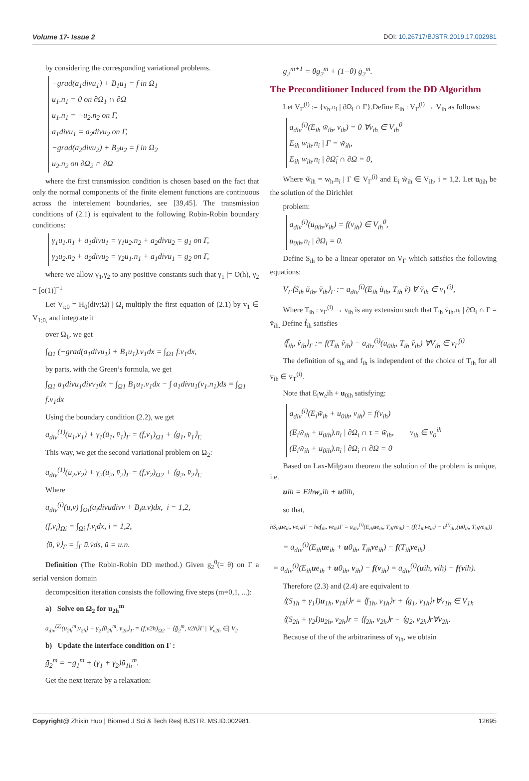Volume 17- Issue 2 DOI: 10.26717/BJSTR.2019.17.002981
by considering the corresponding variational problems.
−grad(a<sub>1</sub>divu<sub>1</sub>) + B<sub>1</sub>u<sub>1</sub> = f in Ω<sub>1</sub>
u<sub>1</sub>.n<sub>1</sub> = 0 on ∂Ω<sub>1</sub> ∩ ∂Ω
u<sub>1</sub>.n<sub>1</sub> = −u<sub>2</sub>.n<sub>2</sub> on Γ,
a<sub>1</sub>divu<sub>1</sub> = a<sub>2</sub>divu<sub>2</sub> on Γ,
−grad(a<sub>2</sub>divu<sub>2</sub>) + B<sub>2</sub>u<sub>2</sub> = f in Ω<sub>2</sub>
u<sub>2</sub>.n<sub>2</sub> on ∂Ω<sub>2</sub> ∩ ∂Ω
where the first transmission condition is chosen based on the fact that only the normal components of the finite element functions are continuous across the interelement boundaries, see [39,45]. The transmission conditions of (2.1) is equivalent to the following Robin-Robin boundary conditions:
γ<sub>1</sub>u<sub>1</sub>.n<sub>1</sub> + a<sub>1</sub>divu<sub>1</sub> = γ<sub>1</sub>u<sub>2</sub>.n<sub>2</sub> + a<sub>2</sub>divu<sub>2</sub> = g<sub>1</sub> on Γ,
γ<sub>2</sub>u<sub>2</sub>.n<sub>2</sub> + a<sub>2</sub>divu<sub>2</sub> = γ<sub>2</sub>u<sub>1</sub>.n<sub>1</sub> + a<sub>1</sub>divu<sub>1</sub> = g<sub>2</sub> on Γ,
where we allow γ<sub>1</sub>,γ<sub>2</sub> to any positive constants such that γ<sub>1</sub> |= O(h), γ<sub>2</sub> = [o(1)]<sup>−1</sup>
Let V<sub>i;0</sub> = H<sub>0</sub>(div;Ω) | Ω<sub>i</sub> multiply the first equation of (2.1) by v<sub>1</sub> ∈ V<sub>1;0,</sub> and integrate it
over Ω<sub>1</sub>, we get
∫<sub>Ω1</sub> (−grad(a<sub>1</sub>divu<sub>1</sub>) + B<sub>1</sub>u<sub>1</sub>).v<sub>1</sub>dx = ∫<sub>Ω1</sub> f.v<sub>1</sub>dx,
by parts, with the Green’s formula, we get
∫<sub>Ω1</sub> a<sub>1</sub>divu<sub>1</sub>divv<sub>1</sub>dx + ∫<sub>Ω1</sub> B<sub>1</sub>u<sub>1</sub>.v<sub>1</sub>dx − ∫ a<sub>1</sub>divu<sub>1</sub>(v<sub>1</sub>.n<sub>1</sub>)ds = ∫<sub>Ω1</sub> f.v<sub>1</sub>dx
Using the boundary condition (2.2), we get
a<sub>div</sub><sup>(1)</sup>(u<sub>1</sub>,v<sub>1</sub>) + γ<sub>1</sub>(ū<sub>1</sub>, v̄<sub>1</sub>)<sub>Γ</sub> = (f,v<sub>1</sub>)<sub>Ω1</sub> + ⟨g<sub>1</sub>, v̄<sub>1</sub>⟩<sub>Γ.</sub>
This way, we get the second variational problem on Ω<sub>2</sub>:
a<sub>div</sub><sup>(1)</sup>(u<sub>2</sub>,v<sub>2</sub>) + γ<sub>2</sub>(ū<sub>2</sub>, v̄<sub>2</sub>)<sub>Γ</sub> = (f,v<sub>2</sub>)<sub>Ω2</sub> + ⟨g<sub>2</sub>, v̄<sub>2</sub>⟩<sub>Γ.</sub>
Where
a<sub>div</sub><sup>(i)</sup>(u,v) ∫<sub>Ωi</sub>(a<sub>i</sub>divudivv + B<sub>i</sub>u.v)dx, i = 1,2,
(f,v<sub>i</sub>)<sub>Ωi</sub> = ∫<sub>Ωi</sub> f.v<sub>i</sub>dx, i = 1,2,
⟨ū, v̄⟩<sub>Γ</sub> = ∫<sub>Γ</sub> ū.v̄ds, ū = u.n.
Definition (The Robin-Robin DD method.) Given g<sub>2</sub><sup>0</sup>(= θ) on Γ a serial version domain
decomposition iteration consists the following five steps (m=0,1, ...):
a) Solve on Ω<sub>2</sub> for u<sub>2h</sub><sup>m</sup>
a<sub>div</sub><sup>(2)</sup>(u<sub>2h</sub><sup>m</sup>,v<sub>2h</sub>) + γ<sub>2</sub>⟨ū<sub>2h</sub><sup>m</sup>, v̄<sub>2h</sub>⟩<sub>Γ</sub> = (f,v2h)<sub>Ω2</sub> − ⟨ḡ<sub>2</sub><sup>m</sup>, v̄2h⟩Γ | ∀<sub>v2h</sub> ∈| V<sub>2</sub>
b) Update the interface condition on Γ :
ḡ<sub>2</sub><sup>m</sup> = −g<sub>1</sub><sup>m</sup> + (γ<sub>1</sub> + γ<sub>2</sub>)ū<sub>1h</sub><sup>m</sup>.
Get the next iterate by a relaxation:
g<sub>2</sub><sup>m+1</sup> = θg<sub>2</sub><sup>m</sup> + (1−θ) ġ<sub>2</sub><sup>m</sup>.
The Preconditioner Induced from the DD Algorithm
Let V<sub>Γ</sub><sup>(i)</sup> := {v<sub>h</sub>.n<sub>i</sub> | ∂Ω<sub>i</sub> ∩ Γ}.Define E<sub>ih</sub> : V<sub>Γ</sub><sup>(i)</sup> → V<sub>ih</sub> as follows:
a<sub>div</sub><sup>(i)</sup>(E<sub>ih</sub> w̃<sub>ih</sub>, v<sub>ih</sub>) = 0 ∀v<sub>ih</sub> ∈ V<sub>ih</sub><sup>0</sup>
E<sub>ih</sub> w<sub>ih</sub>.n<sub>i</sub> | Γ = w̃<sub>ih</sub>,
E<sub>ih</sub> w<sub>ih</sub>.n<sub>i</sub> | ∂Ω̃<sub>i</sub> ∩ ∂Ω = 0,
Where w̃<sub>ih</sub> = w<sub>h</sub>.n<sub>i</sub> | Γ ∈ V<sub>Γ</sub><sup>(i)</sup> and E<sub>i</sub> w̃<sub>ih</sub> ∈ V<sub>ih</sub>, i = 1,2. Let u<sub>0ih</sub> be the solution of the Dirichlet
problem:
a<sub>div</sub><sup>(i)</sup>(u<sub>0ih</sub>,v<sub>ih</sub>) = f(v<sub>ih</sub>) ∈ V<sub>ih</sub><sup>0</sup>,
u<sub>0ih</sub>.n<sub>i</sub> | ∂Ω<sub>i</sub> = 0.
Define S<sub>ih</sub> to be a linear operator on V<sub>Γ</sub> which satisfies the following equations:
V<sub>Γ</sub>⟨S<sub>ih</sub> ũ<sub>ih</sub>, ṽ<sub>ih</sub>⟩<sub>Γ</sub> := a<sub>div</sub><sup>(i)</sup>(E<sub>ih</sub> ũ<sub>ih</sub>, T<sub>ih</sub> ṽ) ∀ ṽ<sub>ih</sub> ∈ v<sub>Γ</sub><sup>(i)</sup>,
Where T<sub>ih</sub> : v<sub>Γ</sub><sup>(i)</sup> → v<sub>ih</sub> is any extension such that T<sub>ih</sub> v̄<sub>ih</sub>.n<sub>i</sub> | ∂Ω<sub>i</sub> ∩ Γ = v̄<sub>ih.</sub> Define f̃<sub>ih</sub> satisfies
⟨f̃<sub>ih</sub>, ṽ<sub>ih</sub>⟩<sub>Γ</sub> := f(T<sub>ih</sub> ṽ<sub>ih</sub>) − a<sub>div</sub><sup>(i)</sup>(u<sub>0ih</sub>, T<sub>ih</sub> ṽ<sub>ih</sub>) ∀V<sub>ih</sub> ∈ v<sub>Γ</sub><sup>(i)</sup>
The definition of s<sub>ih</sub> and f<sub>ih</sub> is independent of the choice of T<sub>ih</sub> for all v<sub>ih</sub> ∈ v<sub>T</sub><sup>(i)</sup>.
Note that E<sub>i</sub>w<sub>e</sub>ih + u<sub>0ih</sub> satisfying:
a<sub>div</sub><sup>(i)</sup>(E<sub>i</sub>w̃<sub>ih</sub> + u<sub>0ih</sub>, v<sub>ih</sub>) = f(v<sub>ih</sub>)
(E<sub>i</sub>w̃<sub>ih</sub> + u<sub>0ih</sub>).n<sub>i</sub> | ∂Ω<sub>i</sub> ∩ τ = w̃<sub>ih</sub>, v<sub>ih</sub> ∈ v<sub>0</sub><sup>ih</sup>
(E<sub>i</sub>w̃<sub>ih</sub> + u<sub>0ih</sub>).n<sub>i</sub> | ∂Ω<sub>i</sub> ∩ ∂Ω = 0
Based on Lax-Milgram theorem the solution of the problem is unique, i.e.
uih = Eihw<sub>e</sub>ih + u0ih,
so that,
hS<sub>ih</sub>ue<sub>ih</sub>, ve<sub>ih</sub>iΓ − hef<sub>ih</sub>, ve<sub>ih</sub>iΓ = a<sub>div</sub><sup>(i)</sup>(E<sub>ih</sub>ue<sub>ih</sub>, T<sub>ih</sub>ve<sub>ih</sub>) − (f(T<sub>ih</sub>ve<sub>ih</sub>) − a<sup>(i)</sup><sub>div</sub>(u0<sub>ih</sub>, T<sub>ih</sub>ve<sub>ih</sub>))
= a<sub>div</sub><sup>(i)</sup>(E<sub>ih</sub>ue<sub>ih</sub> + u0<sub>ih</sub>, T<sub>ih</sub>ve<sub>ih</sub>) − f(T<sub>ih</sub>ve<sub>ih</sub>)
= a<sub>div</sub><sup>(i)</sup>(E<sub>ih</sub>ue<sub>ih</sub> + u0<sub>ih</sub>, v<sub>ih</sub>) − f(v<sub>ih</sub>) = a<sub>div</sub><sup>(i)</sup>(uih, vih) − f(vih).
Therefore (2.3) and (2.4) are equivalent to
⟨(S<sub>1h</sub> + γ<sub>1</sub>I)u<sub>1h</sub>, v<sub>1h</sub>i⟩r = ⟨f<sub>1h</sub>, v<sub>1h</sub>⟩r + ⟨g<sub>1</sub>, v<sub>1h</sub>⟩r∀v<sub>1h</sub> ∈ V<sub>1h</sub>
⟨(S<sub>2h</sub> + γ<sub>2</sub>I)u<sub>2h</sub>, v<sub>2h</sub>⟩r = ⟨f<sub>2h</sub>, v<sub>2h</sub>⟩r − ⟨g<sub>2</sub>, v<sub>2h</sub>⟩r∀v<sub>2h</sub>.
Because of the of the arbitrariness of v<sub>ih</sub>, we obtain
Copyright@ Zhixin Huo | Biomed J Sci & Tech Res| BJSTR. MS.ID.002981. 12695